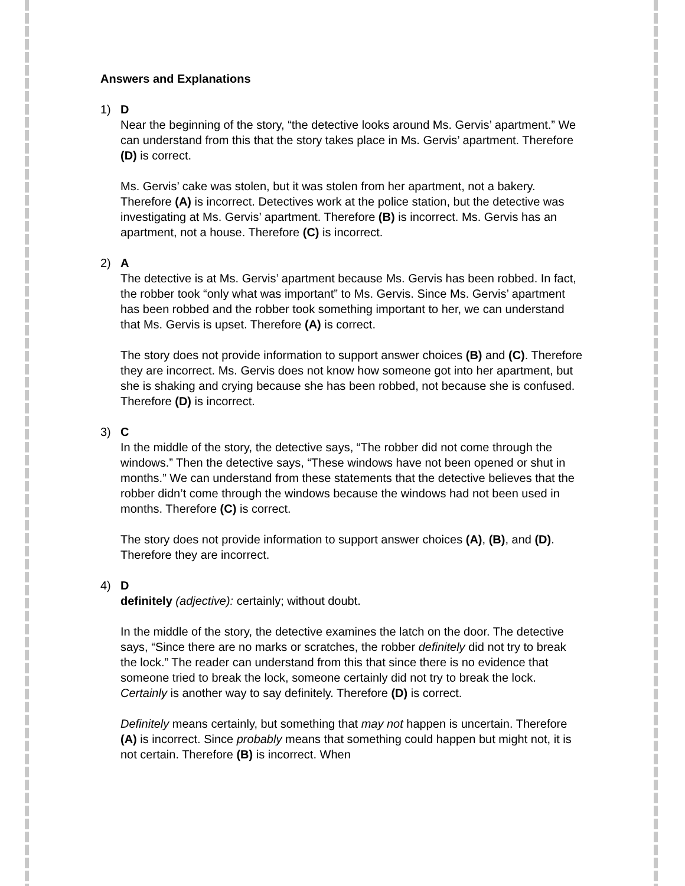Answers and Explanations
1) D
Near the beginning of the story, “the detective looks around Ms. Gervis’ apartment.” We can understand from this that the story takes place in Ms. Gervis’ apartment. Therefore (D) is correct.
Ms. Gervis’ cake was stolen, but it was stolen from her apartment, not a bakery. Therefore (A) is incorrect. Detectives work at the police station, but the detective was investigating at Ms. Gervis’ apartment. Therefore (B) is incorrect. Ms. Gervis has an apartment, not a house. Therefore (C) is incorrect.
2) A
The detective is at Ms. Gervis’ apartment because Ms. Gervis has been robbed. In fact, the robber took “only what was important” to Ms. Gervis. Since Ms. Gervis’ apartment has been robbed and the robber took something important to her, we can understand that Ms. Gervis is upset. Therefore (A) is correct.
The story does not provide information to support answer choices (B) and (C). Therefore they are incorrect. Ms. Gervis does not know how someone got into her apartment, but she is shaking and crying because she has been robbed, not because she is confused. Therefore (D) is incorrect.
3) C
In the middle of the story, the detective says, “The robber did not come through the windows.” Then the detective says, “These windows have not been opened or shut in months.” We can understand from these statements that the detective believes that the robber didn’t come through the windows because the windows had not been used in months. Therefore (C) is correct.
The story does not provide information to support answer choices (A), (B), and (D). Therefore they are incorrect.
4) D
definitely (adjective): certainly; without doubt.
In the middle of the story, the detective examines the latch on the door. The detective says, “Since there are no marks or scratches, the robber definitely did not try to break the lock.” The reader can understand from this that since there is no evidence that someone tried to break the lock, someone certainly did not try to break the lock. Certainly is another way to say definitely. Therefore (D) is correct.
Definitely means certainly, but something that may not happen is uncertain. Therefore (A) is incorrect. Since probably means that something could happen but might not, it is not certain. Therefore (B) is incorrect. When